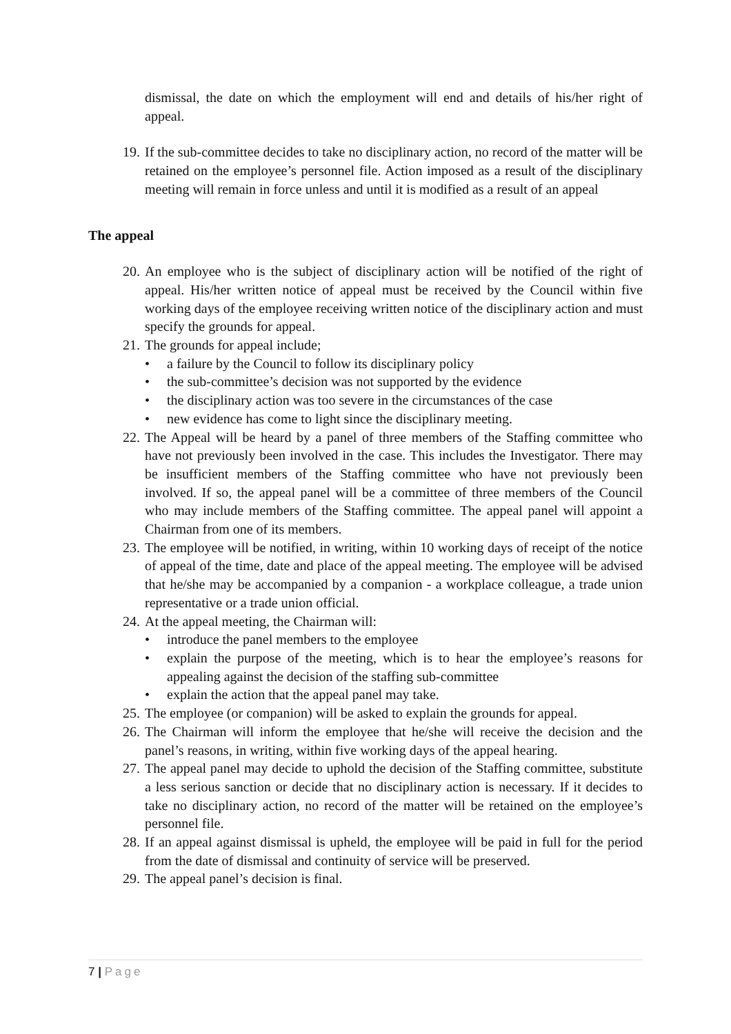dismissal, the date on which the employment will end and details of his/her right of appeal.
19.
If the sub-committee decides to take no disciplinary action, no record of the matter will be retained on the employee’s personnel file. Action imposed as a result of the disciplinary meeting will remain in force unless and until it is modified as a result of an appeal
The appeal
20.
An employee who is the subject of disciplinary action will be notified of the right of appeal. His/her written notice of appeal must be received by the Council within five working days of the employee receiving written notice of the disciplinary action and must specify the grounds for appeal.
21.
The grounds for appeal include;
• a failure by the Council to follow its disciplinary policy
• the sub-committee’s decision was not supported by the evidence
• the disciplinary action was too severe in the circumstances of the case
• new evidence has come to light since the disciplinary meeting.
22.
The Appeal will be heard by a panel of three members of the Staffing committee who have not previously been involved in the case. This includes the Investigator. There may be insufficient members of the Staffing committee who have not previously been involved. If so, the appeal panel will be a committee of three members of the Council who may include members of the Staffing committee. The appeal panel will appoint a Chairman from one of its members.
23.
The employee will be notified, in writing, within 10 working days of receipt of the notice of appeal of the time, date and place of the appeal meeting. The employee will be advised that he/she may be accompanied by a companion - a workplace colleague, a trade union representative or a trade union official.
24.
At the appeal meeting, the Chairman will:
• introduce the panel members to the employee
• explain the purpose of the meeting, which is to hear the employee’s reasons for appealing against the decision of the staffing sub-committee
• explain the action that the appeal panel may take.
25.
The employee (or companion) will be asked to explain the grounds for appeal.
26.
The Chairman will inform the employee that he/she will receive the decision and the panel’s reasons, in writing, within five working days of the appeal hearing.
27.
The appeal panel may decide to uphold the decision of the Staffing committee, substitute a less serious sanction or decide that no disciplinary action is necessary. If it decides to take no disciplinary action, no record of the matter will be retained on the employee’s personnel file.
28.
If an appeal against dismissal is upheld, the employee will be paid in full for the period from the date of dismissal and continuity of service will be preserved.
29.
The appeal panel’s decision is final.
7 | Page